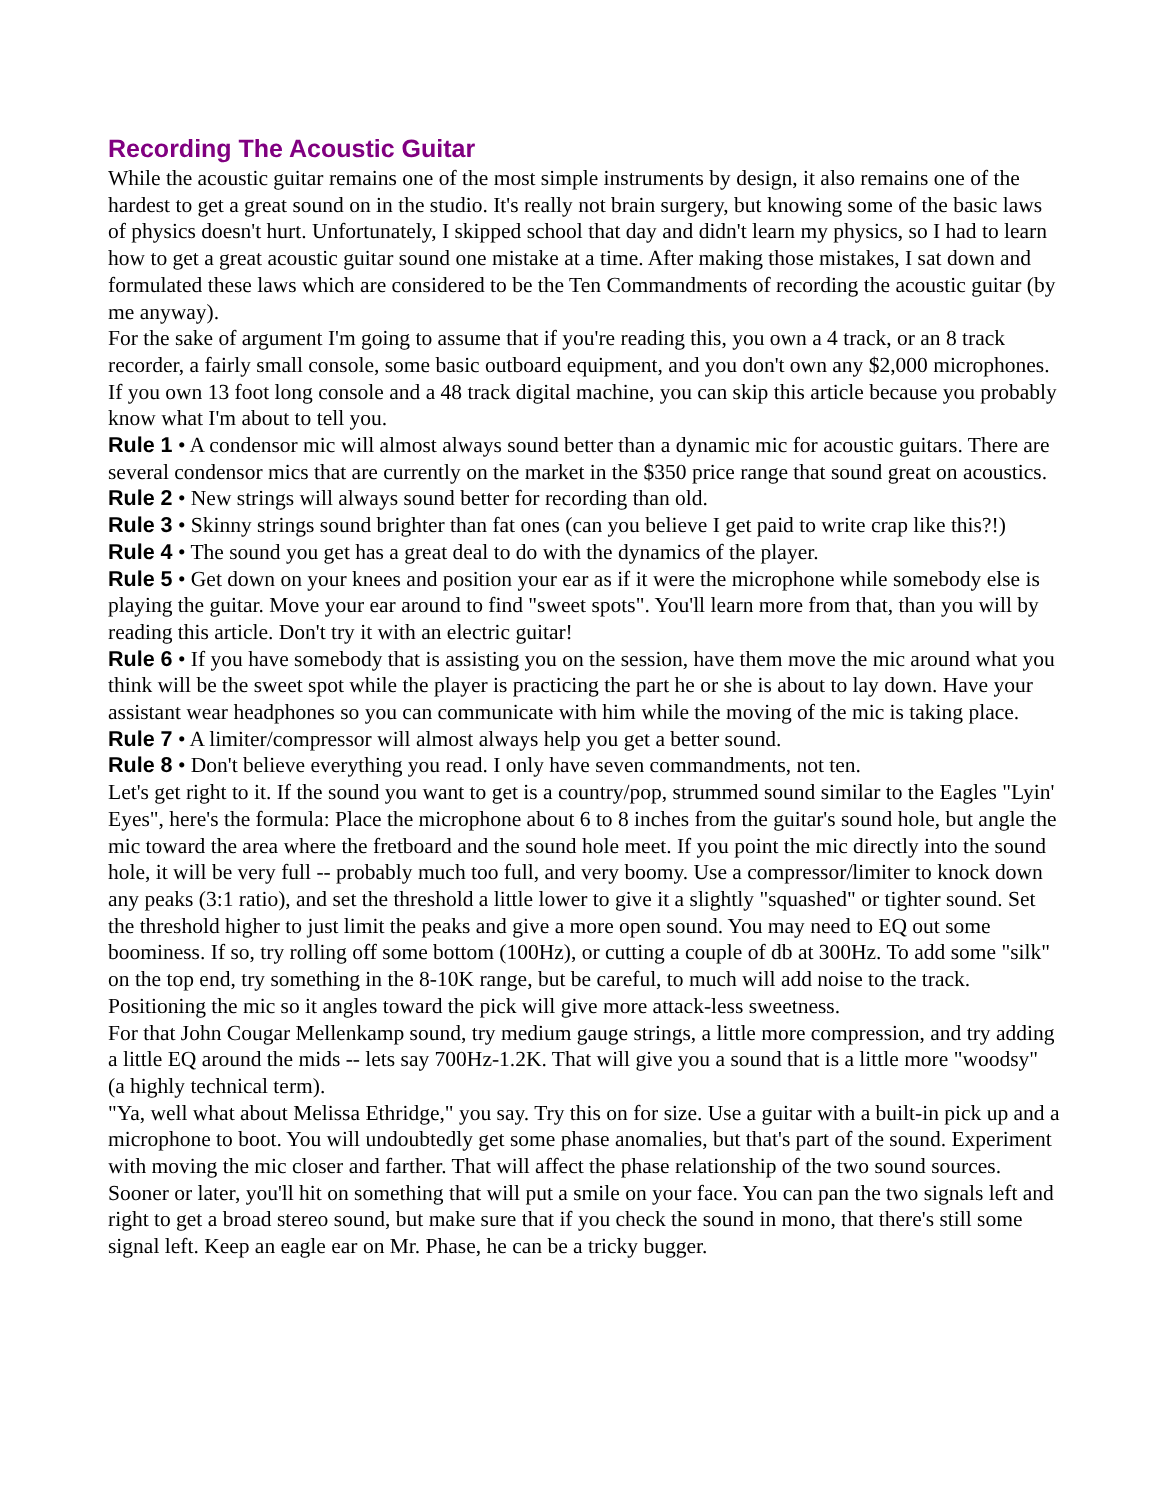Recording The Acoustic Guitar
While the acoustic guitar remains one of the most simple instruments by design, it also remains one of the hardest to get a great sound on in the studio. It's really not brain surgery, but knowing some of the basic laws of physics doesn't hurt. Unfortunately, I skipped school that day and didn't learn my physics, so I had to learn how to get a great acoustic guitar sound one mistake at a time. After making those mistakes, I sat down and formulated these laws which are considered to be the Ten Commandments of recording the acoustic guitar (by me anyway).
For the sake of argument I'm going to assume that if you're reading this, you own a 4 track, or an 8 track recorder, a fairly small console, some basic outboard equipment, and you don't own any $2,000 microphones. If you own 13 foot long console and a 48 track digital machine, you can skip this article because you probably know what I'm about to tell you.
Rule 1 • A condensor mic will almost always sound better than a dynamic mic for acoustic guitars. There are several condensor mics that are currently on the market in the $350 price range that sound great on acoustics.
Rule 2 • New strings will always sound better for recording than old.
Rule 3 • Skinny strings sound brighter than fat ones (can you believe I get paid to write crap like this?!)
Rule 4 • The sound you get has a great deal to do with the dynamics of the player.
Rule 5 • Get down on your knees and position your ear as if it were the microphone while somebody else is playing the guitar. Move your ear around to find "sweet spots". You'll learn more from that, than you will by reading this article. Don't try it with an electric guitar!
Rule 6 • If you have somebody that is assisting you on the session, have them move the mic around what you think will be the sweet spot while the player is practicing the part he or she is about to lay down. Have your assistant wear headphones so you can communicate with him while the moving of the mic is taking place.
Rule 7 • A limiter/compressor will almost always help you get a better sound.
Rule 8 • Don't believe everything you read. I only have seven commandments, not ten.
Let's get right to it. If the sound you want to get is a country/pop, strummed sound similar to the Eagles "Lyin' Eyes", here's the formula: Place the microphone about 6 to 8 inches from the guitar's sound hole, but angle the mic toward the area where the fretboard and the sound hole meet. If you point the mic directly into the sound hole, it will be very full -- probably much too full, and very boomy. Use a compressor/limiter to knock down any peaks (3:1 ratio), and set the threshold a little lower to give it a slightly "squashed" or tighter sound. Set the threshold higher to just limit the peaks and give a more open sound. You may need to EQ out some boominess. If so, try rolling off some bottom (100Hz), or cutting a couple of db at 300Hz. To add some "silk" on the top end, try something in the 8-10K range, but be careful, to much will add noise to the track. Positioning the mic so it angles toward the pick will give more attack-less sweetness.
For that John Cougar Mellenkamp sound, try medium gauge strings, a little more compression, and try adding a little EQ around the mids -- lets say 700Hz-1.2K. That will give you a sound that is a little more "woodsy" (a highly technical term).
"Ya, well what about Melissa Ethridge," you say. Try this on for size. Use a guitar with a built-in pick up and a microphone to boot. You will undoubtedly get some phase anomalies, but that's part of the sound. Experiment with moving the mic closer and farther. That will affect the phase relationship of the two sound sources. Sooner or later, you'll hit on something that will put a smile on your face. You can pan the two signals left and right to get a broad stereo sound, but make sure that if you check the sound in mono, that there's still some signal left. Keep an eagle ear on Mr. Phase, he can be a tricky bugger.